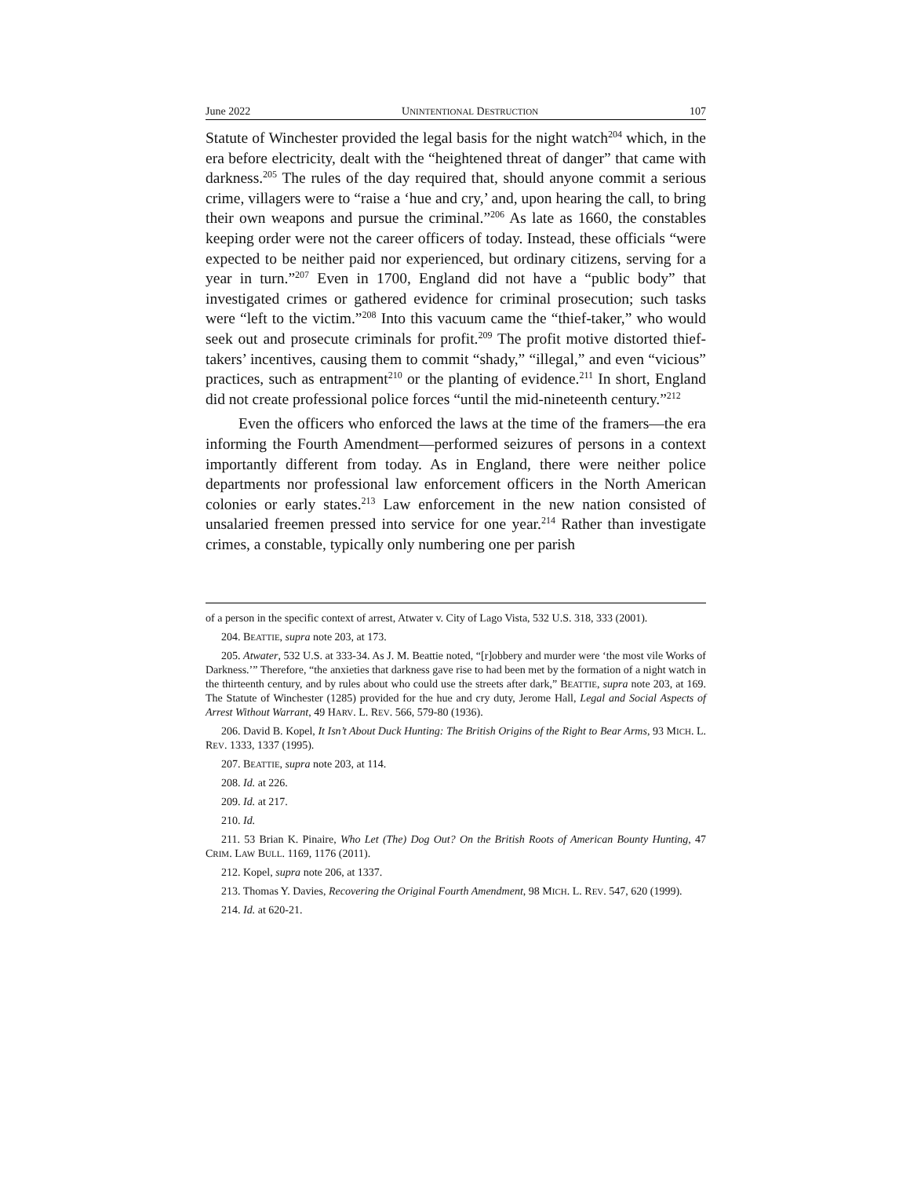June 2022 UNINTENTIONAL DESTRUCTION 107
Statute of Winchester provided the legal basis for the night watch<sup>204</sup> which, in the era before electricity, dealt with the “heightened threat of danger” that came with darkness.<sup>205</sup> The rules of the day required that, should anyone commit a serious crime, villagers were to “raise a ‘hue and cry,’ and, upon hearing the call, to bring their own weapons and pursue the criminal.”<sup>206</sup> As late as 1660, the constables keeping order were not the career officers of today. Instead, these officials “were expected to be neither paid nor experienced, but ordinary citizens, serving for a year in turn.”<sup>207</sup> Even in 1700, England did not have a “public body” that investigated crimes or gathered evidence for criminal prosecution; such tasks were “left to the victim.”<sup>208</sup> Into this vacuum came the “thief-taker,” who would seek out and prosecute criminals for profit.<sup>209</sup> The profit motive distorted thief-takers’ incentives, causing them to commit “shady,” “illegal,” and even “vicious” practices, such as entrapment<sup>210</sup> or the planting of evidence.<sup>211</sup> In short, England did not create professional police forces “until the mid-nineteenth century.”<sup>212</sup>
Even the officers who enforced the laws at the time of the framers—the era informing the Fourth Amendment—performed seizures of persons in a context importantly different from today. As in England, there were neither police departments nor professional law enforcement officers in the North American colonies or early states.<sup>213</sup> Law enforcement in the new nation consisted of unsalaried freemen pressed into service for one year.<sup>214</sup> Rather than investigate crimes, a constable, typically only numbering one per parish
of a person in the specific context of arrest, Atwater v. City of Lago Vista, 532 U.S. 318, 333 (2001).
204. BEATTIE, supra note 203, at 173.
205. Atwater, 532 U.S. at 333-34. As J. M. Beattie noted, “[r]obbery and murder were ‘the most vile Works of Darkness.’” Therefore, “the anxieties that darkness gave rise to had been met by the formation of a night watch in the thirteenth century, and by rules about who could use the streets after dark,” BEATTIE, supra note 203, at 169. The Statute of Winchester (1285) provided for the hue and cry duty, Jerome Hall, Legal and Social Aspects of Arrest Without Warrant, 49 HARV. L. REV. 566, 579-80 (1936).
206. David B. Kopel, It Isn’t About Duck Hunting: The British Origins of the Right to Bear Arms, 93 MICH. L. REV. 1333, 1337 (1995).
207. BEATTIE, supra note 203, at 114.
208. Id. at 226.
209. Id. at 217.
210. Id.
211. 53 Brian K. Pinaire, Who Let (The) Dog Out? On the British Roots of American Bounty Hunting, 47 CRIM. LAW BULL. 1169, 1176 (2011).
212. Kopel, supra note 206, at 1337.
213. Thomas Y. Davies, Recovering the Original Fourth Amendment, 98 MICH. L. REV. 547, 620 (1999).
214. Id. at 620-21.